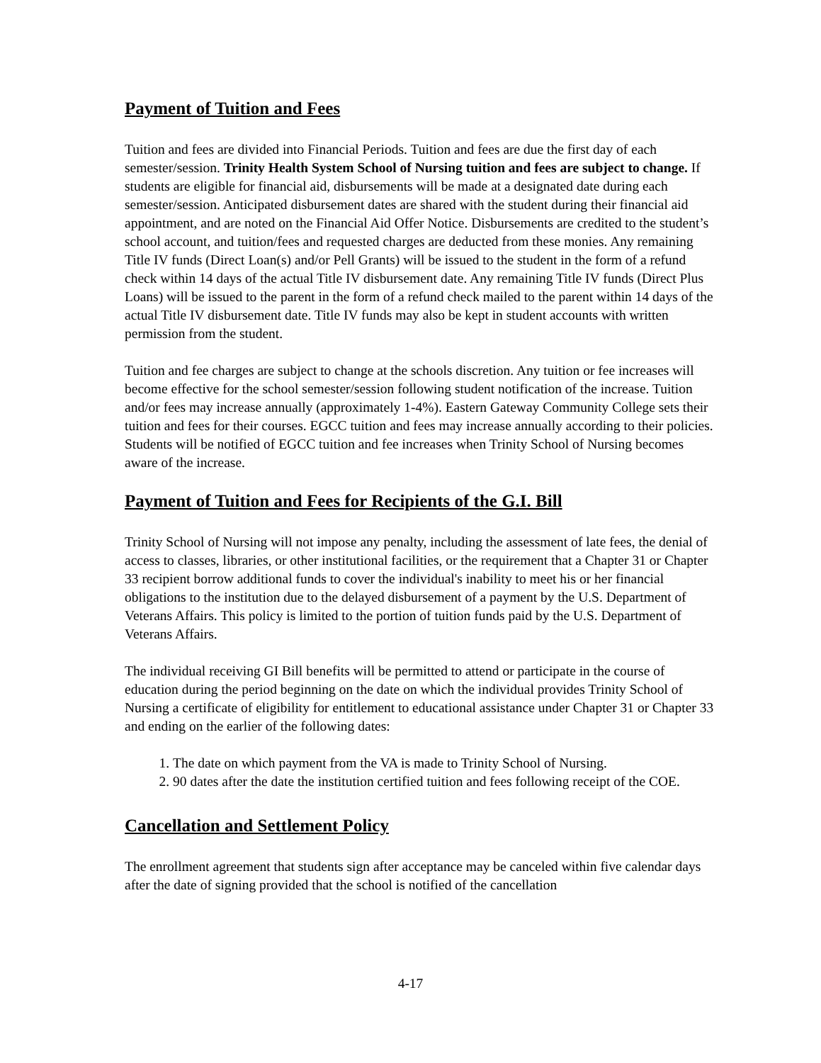Payment of Tuition and Fees
Tuition and fees are divided into Financial Periods. Tuition and fees are due the first day of each semester/session. Trinity Health System School of Nursing tuition and fees are subject to change. If students are eligible for financial aid, disbursements will be made at a designated date during each semester/session. Anticipated disbursement dates are shared with the student during their financial aid appointment, and are noted on the Financial Aid Offer Notice. Disbursements are credited to the student’s school account, and tuition/fees and requested charges are deducted from these monies. Any remaining Title IV funds (Direct Loan(s) and/or Pell Grants) will be issued to the student in the form of a refund check within 14 days of the actual Title IV disbursement date. Any remaining Title IV funds (Direct Plus Loans) will be issued to the parent in the form of a refund check mailed to the parent within 14 days of the actual Title IV disbursement date. Title IV funds may also be kept in student accounts with written permission from the student.
Tuition and fee charges are subject to change at the schools discretion. Any tuition or fee increases will become effective for the school semester/session following student notification of the increase. Tuition and/or fees may increase annually (approximately 1-4%). Eastern Gateway Community College sets their tuition and fees for their courses. EGCC tuition and fees may increase annually according to their policies. Students will be notified of EGCC tuition and fee increases when Trinity School of Nursing becomes aware of the increase.
Payment of Tuition and Fees for Recipients of the G.I. Bill
Trinity School of Nursing will not impose any penalty, including the assessment of late fees, the denial of access to classes, libraries, or other institutional facilities, or the requirement that a Chapter 31 or Chapter 33 recipient borrow additional funds to cover the individual's inability to meet his or her financial obligations to the institution due to the delayed disbursement of a payment by the U.S. Department of Veterans Affairs. This policy is limited to the portion of tuition funds paid by the U.S. Department of Veterans Affairs.
The individual receiving GI Bill benefits will be permitted to attend or participate in the course of education during the period beginning on the date on which the individual provides Trinity School of Nursing a certificate of eligibility for entitlement to educational assistance under Chapter 31 or Chapter 33 and ending on the earlier of the following dates:
1. The date on which payment from the VA is made to Trinity School of Nursing.
2. 90 dates after the date the institution certified tuition and fees following receipt of the COE.
Cancellation and Settlement Policy
The enrollment agreement that students sign after acceptance may be canceled within five calendar days after the date of signing provided that the school is notified of the cancellation
4-17